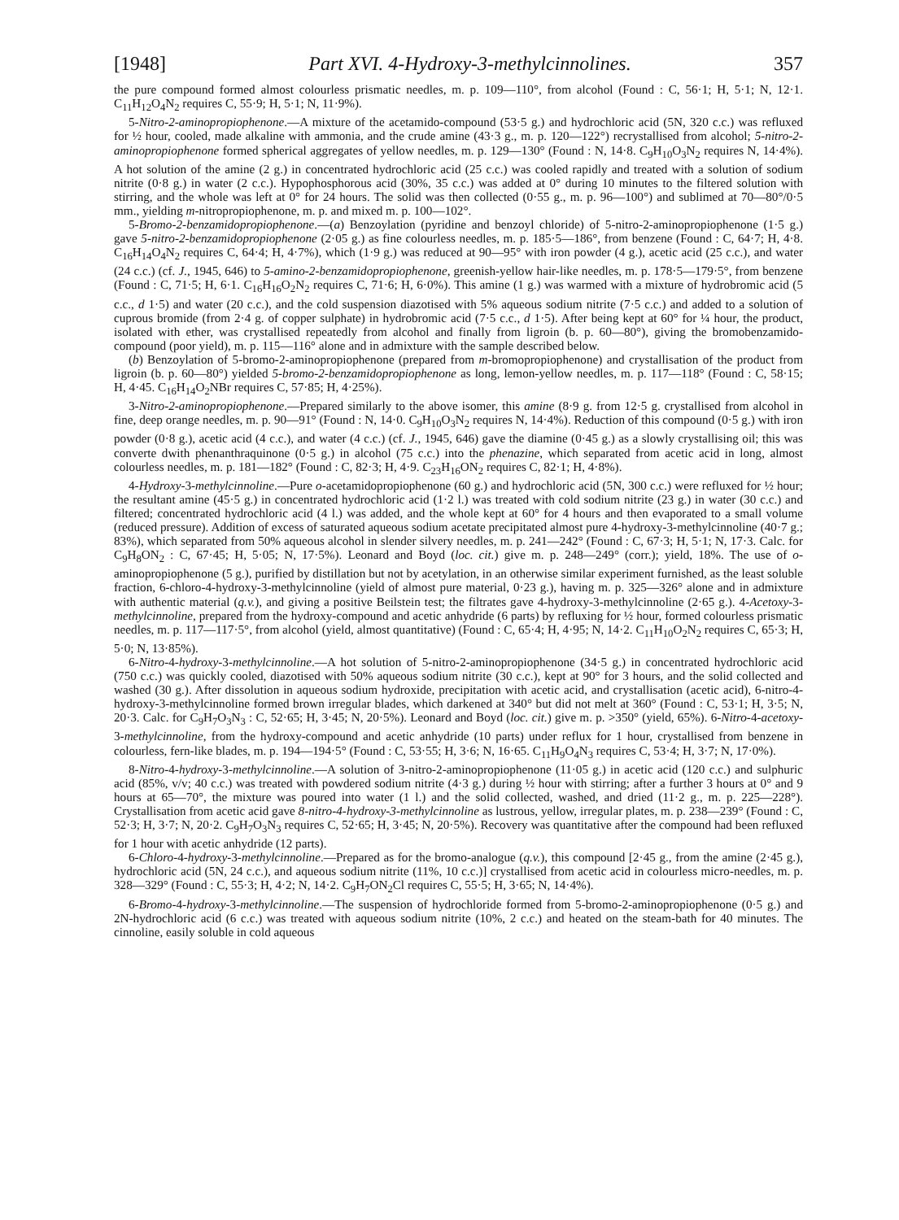[1948] Part XVI. 4-Hydroxy-3-methylcinnolines. 357
the pure compound formed almost colourless prismatic needles, m. p. 109—110°, from alcohol (Found : C, 56·1; H, 5·1; N, 12·1. C<sub>11</sub>H<sub>12</sub>O<sub>4</sub>N<sub>2</sub> requires C, 55·9; H, 5·1; N, 11·9%).
5-Nitro-2-aminopropiophenone.—A mixture of the acetamido-compound (53·5 g.) and hydrochloric acid (5N, 320 c.c.) was refluxed for ½ hour, cooled, made alkaline with ammonia, and the crude amine (43·3 g., m. p. 120—122°) recrystallised from alcohol; 5-nitro-2-aminopropiophenone formed spherical aggregates of yellow needles, m. p. 129—130° (Found : N, 14·8. C<sub>9</sub>H<sub>10</sub>O<sub>3</sub>N<sub>2</sub> requires N, 14·4%). A hot solution of the amine (2 g.) in concentrated hydrochloric acid (25 c.c.) was cooled rapidly and treated with a solution of sodium nitrite (0·8 g.) in water (2 c.c.). Hypophosphorous acid (30%, 35 c.c.) was added at 0° during 10 minutes to the filtered solution with stirring, and the whole was left at 0° for 24 hours. The solid was then collected (0·55 g., m. p. 96—100°) and sublimed at 70—80°/0·5 mm., yielding m-nitropropiophenone, m. p. and mixed m. p. 100—102°.
5-Bromo-2-benzamidopropiophenone.—(a) Benzoylation (pyridine and benzoyl chloride) of 5-nitro-2-aminopropiophenone (1·5 g.) gave 5-nitro-2-benzamidopropiophenone (2·05 g.) as fine colourless needles, m. p. 185·5—186°, from benzene (Found : C, 64·7; H, 4·8. C<sub>16</sub>H<sub>14</sub>O<sub>4</sub>N<sub>2</sub> requires C, 64·4; H, 4·7%), which (1·9 g.) was reduced at 90—95° with iron powder (4 g.), acetic acid (25 c.c.), and water (24 c.c.) (cf. J., 1945, 646) to 5-amino-2-benzamidopropiophenone, greenish-yellow hair-like needles, m. p. 178·5—179·5°, from benzene (Found : C, 71·5; H, 6·1. C<sub>16</sub>H<sub>16</sub>O<sub>2</sub>N<sub>2</sub> requires C, 71·6; H, 6·0%). This amine (1 g.) was warmed with a mixture of hydrobromic acid (5 c.c., d 1·5) and water (20 c.c.), and the cold suspension diazotised with 5% aqueous sodium nitrite (7·5 c.c.) and added to a solution of cuprous bromide (from 2·4 g. of copper sulphate) in hydrobromic acid (7·5 c.c., d 1·5). After being kept at 60° for ¼ hour, the product, isolated with ether, was crystallised repeatedly from alcohol and finally from ligroin (b. p. 60—80°), giving the bromobenzamido-compound (poor yield), m. p. 115—116° alone and in admixture with the sample described below.
(b) Benzoylation of 5-bromo-2-aminopropiophenone (prepared from m-bromopropiophenone) and crystallisation of the product from ligroin (b. p. 60—80°) yielded 5-bromo-2-benzamidopropiophenone as long, lemon-yellow needles, m. p. 117—118° (Found : C, 58·15; H, 4·45. C<sub>16</sub>H<sub>14</sub>O<sub>2</sub>NBr requires C, 57·85; H, 4·25%).
3-Nitro-2-aminopropiophenone.—Prepared similarly to the above isomer, this amine (8·9 g. from 12·5 g. crystallised from alcohol in fine, deep orange needles, m. p. 90—91° (Found : N, 14·0. C<sub>9</sub>H<sub>10</sub>O<sub>3</sub>N<sub>2</sub> requires N, 14·4%). Reduction of this compound (0·5 g.) with iron powder (0·8 g.), acetic acid (4 c.c.), and water (4 c.c.) (cf. J., 1945, 646) gave the diamine (0·45 g.) as a slowly crystallising oil; this was converte dwith phenanthraquinone (0·5 g.) in alcohol (75 c.c.) into the phenazine, which separated from acetic acid in long, almost colourless needles, m. p. 181—182° (Found : C, 82·3; H, 4·9. C<sub>23</sub>H<sub>16</sub>ON<sub>2</sub> requires C, 82·1; H, 4·8%).
4-Hydroxy-3-methylcinnoline.—Pure o-acetamidopropiophenone (60 g.) and hydrochloric acid (5N, 300 c.c.) were refluxed for ½ hour; the resultant amine (45·5 g.) in concentrated hydrochloric acid (1·2 l.) was treated with cold sodium nitrite (23 g.) in water (30 c.c.) and filtered; concentrated hydrochloric acid (4 l.) was added, and the whole kept at 60° for 4 hours and then evaporated to a small volume (reduced pressure). Addition of excess of saturated aqueous sodium acetate precipitated almost pure 4-hydroxy-3-methylcinnoline (40·7 g.; 83%), which separated from 50% aqueous alcohol in slender silvery needles, m. p. 241—242° (Found : C, 67·3; H, 5·1; N, 17·3. Calc. for C<sub>9</sub>H<sub>8</sub>ON<sub>2</sub> : C, 67·45; H, 5·05; N, 17·5%). Leonard and Boyd (loc. cit.) give m. p. 248—249° (corr.); yield, 18%. The use of o-aminopropiophenone (5 g.), purified by distillation but not by acetylation, in an otherwise similar experiment furnished, as the least soluble fraction, 6-chloro-4-hydroxy-3-methylcinnoline (yield of almost pure material, 0·23 g.), having m. p. 325—326° alone and in admixture with authentic material (q.v.), and giving a positive Beilstein test; the filtrates gave 4-hydroxy-3-methylcinnoline (2·65 g.). 4-Acetoxy-3-methylcinnoline, prepared from the hydroxy-compound and acetic anhydride (6 parts) by refluxing for ½ hour, formed colourless prismatic needles, m. p. 117—117·5°, from alcohol (yield, almost quantitative) (Found : C, 65·4; H, 4·95; N, 14·2. C<sub>11</sub>H<sub>10</sub>O<sub>2</sub>N<sub>2</sub> requires C, 65·3; H, 5·0; N, 13·85%).
6-Nitro-4-hydroxy-3-methylcinnoline.—A hot solution of 5-nitro-2-aminopropiophenone (34·5 g.) in concentrated hydrochloric acid (750 c.c.) was quickly cooled, diazotised with 50% aqueous sodium nitrite (30 c.c.), kept at 90° for 3 hours, and the solid collected and washed (30 g.). After dissolution in aqueous sodium hydroxide, precipitation with acetic acid, and crystallisation (acetic acid), 6-nitro-4-hydroxy-3-methylcinnoline formed brown irregular blades, which darkened at 340° but did not melt at 360° (Found : C, 53·1; H, 3·5; N, 20·3. Calc. for C<sub>9</sub>H<sub>7</sub>O<sub>3</sub>N<sub>3</sub> : C, 52·65; H, 3·45; N, 20·5%). Leonard and Boyd (loc. cit.) give m. p. >350° (yield, 65%). 6-Nitro-4-acetoxy-3-methylcinnoline, from the hydroxy-compound and acetic anhydride (10 parts) under reflux for 1 hour, crystallised from benzene in colourless, fern-like blades, m. p. 194—194·5° (Found : C, 53·55; H, 3·6; N, 16·65. C<sub>11</sub>H<sub>9</sub>O<sub>4</sub>N<sub>3</sub> requires C, 53·4; H, 3·7; N, 17·0%).
8-Nitro-4-hydroxy-3-methylcinnoline.—A solution of 3-nitro-2-aminopropiophenone (11·05 g.) in acetic acid (120 c.c.) and sulphuric acid (85%, v/v; 40 c.c.) was treated with powdered sodium nitrite (4·3 g.) during ½ hour with stirring; after a further 3 hours at 0° and 9 hours at 65—70°, the mixture was poured into water (1 l.) and the solid collected, washed, and dried (11·2 g., m. p. 225—228°). Crystallisation from acetic acid gave 8-nitro-4-hydroxy-3-methylcinnoline as lustrous, yellow, irregular plates, m. p. 238—239° (Found : C, 52·3; H, 3·7; N, 20·2. C<sub>9</sub>H<sub>7</sub>O<sub>3</sub>N<sub>3</sub> requires C, 52·65; H, 3·45; N, 20·5%). Recovery was quantitative after the compound had been refluxed for 1 hour with acetic anhydride (12 parts).
6-Chloro-4-hydroxy-3-methylcinnoline.—Prepared as for the bromo-analogue (q.v.), this compound [2·45 g., from the amine (2·45 g.), hydrochloric acid (5N, 24 c.c.), and aqueous sodium nitrite (11%, 10 c.c.)] crystallised from acetic acid in colourless micro-needles, m. p. 328—329° (Found : C, 55·3; H, 4·2; N, 14·2. C<sub>9</sub>H<sub>7</sub>ON<sub>2</sub>Cl requires C, 55·5; H, 3·65; N, 14·4%).
6-Bromo-4-hydroxy-3-methylcinnoline.—The suspension of hydrochloride formed from 5-bromo-2-aminopropiophenone (0·5 g.) and 2N-hydrochloric acid (6 c.c.) was treated with aqueous sodium nitrite (10%, 2 c.c.) and heated on the steam-bath for 40 minutes. The cinnoline, easily soluble in cold aqueous